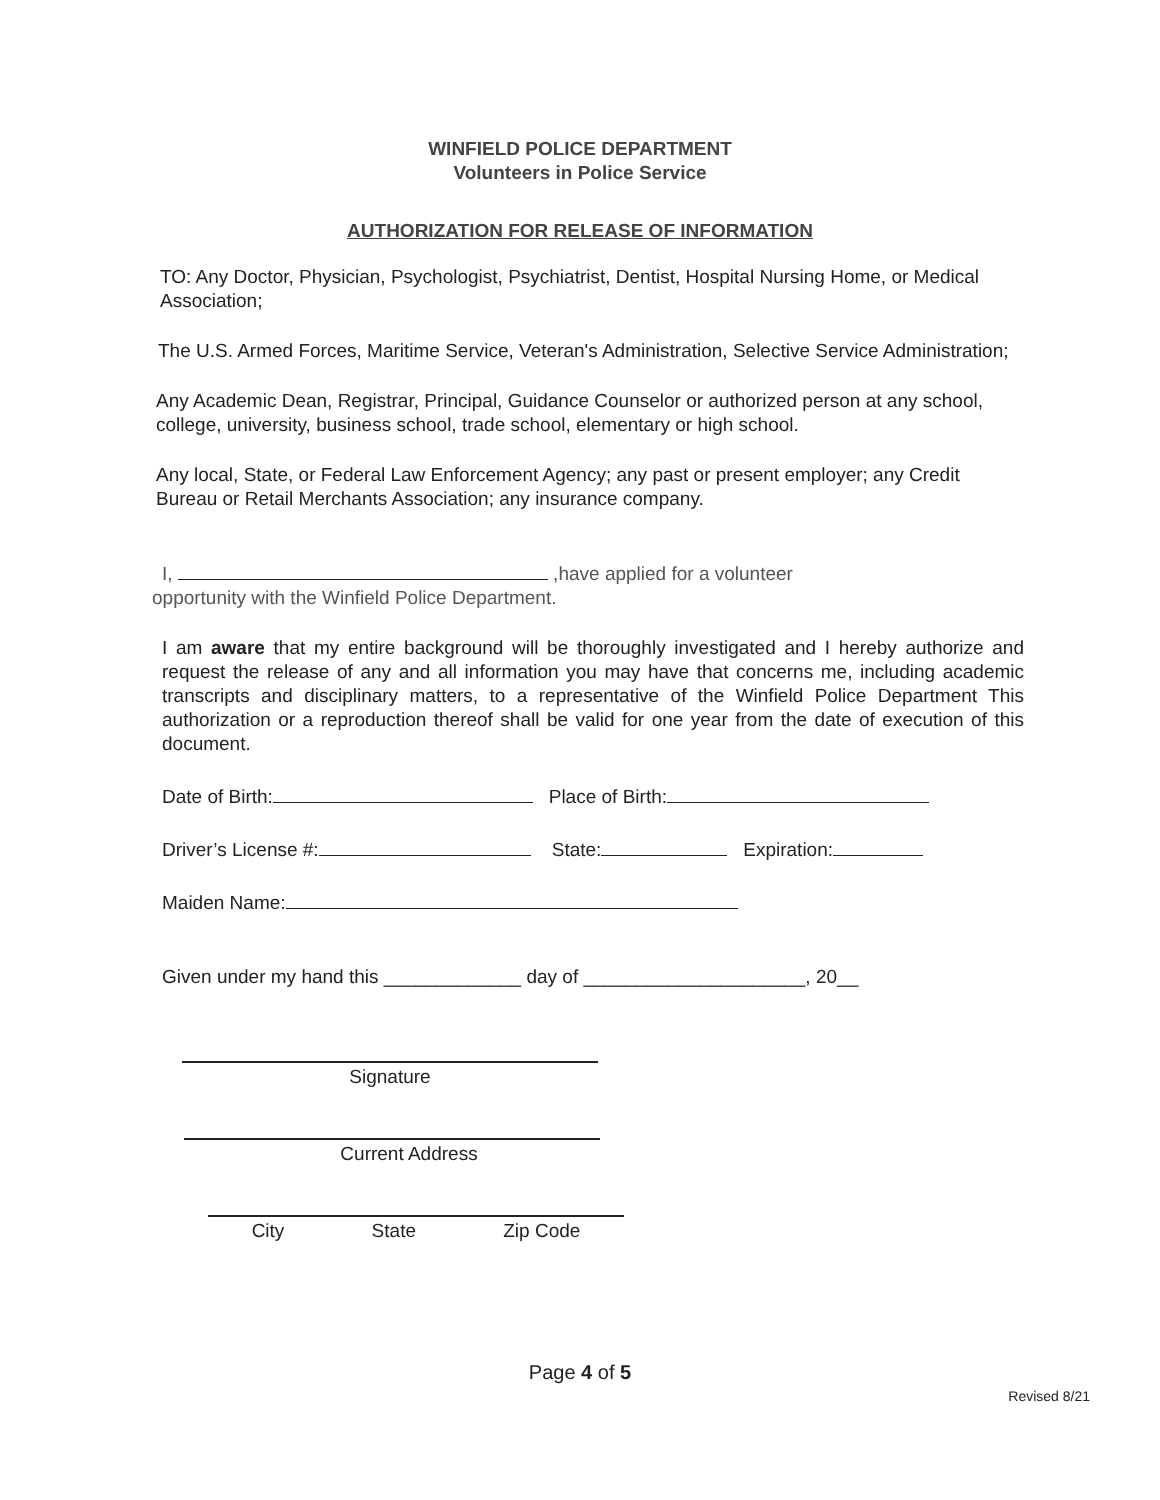WINFIELD POLICE DEPARTMENT
Volunteers in Police Service
AUTHORIZATION FOR RELEASE OF INFORMATION
TO: Any Doctor, Physician, Psychologist, Psychiatrist, Dentist, Hospital Nursing Home, or Medical Association;
The U.S. Armed Forces, Maritime Service, Veteran's Administration, Selective Service Administration;
Any Academic Dean, Registrar, Principal, Guidance Counselor or authorized person at any school, college, university, business school, trade school, elementary or high school.
Any local, State, or Federal Law Enforcement Agency; any past or present employer; any Credit Bureau or Retail Merchants Association; any insurance company.
I, ,have applied for a volunteer
opportunity with the Winfield Police Department.
I am aware that my entire background will be thoroughly investigated and I hereby authorize and request the release of any and all information you may have that concerns me, including academic transcripts and disciplinary matters, to a representative of the Winfield Police Department This authorization or a reproduction thereof shall be valid for one year from the date of execution of this document.
Date of Birth: Place of Birth:
Driver’s License #: State: Expiration:
Maiden Name:
Given under my hand this _____________ day of _____________________, 20__
Signature
Current Address
City State Zip Code
Page 4 of 5
Revised 8/21